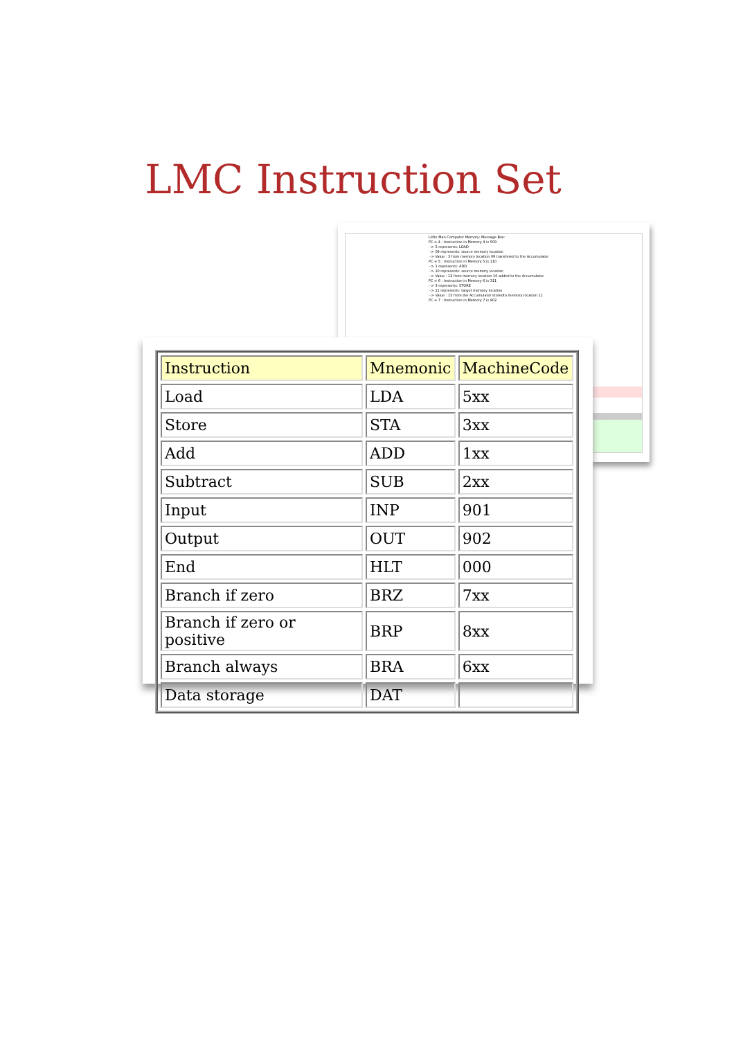LMC Instruction Set
Little Man Computer Memory: Message Box:
PC = 4 : Instruction in Memory 4 is 509
--> 5 represents: LOAD
--> 09 represents: source memory location
--> Value : 3 from memory location 09 transfered to the Accumulator
PC = 5 : Instruction in Memory 5 is 110
--> 1 represents: ADD
--> 10 represents: source memory location
--> Value : 12 from memory location 10 added to the Accumulator
PC = 6 : Instruction in Memory 6 is 311
--> 3 represents: STORE
--> 11 represents: target memory location
--> Value : 15 from the Accumulator storedto memory location 11
PC = 7 : Instruction in Memory 7 is 902
| Instruction | Mnemonic | MachineCode |
| --- | --- | --- |
| Load | LDA | 5xx |
| Store | STA | 3xx |
| Add | ADD | 1xx |
| Subtract | SUB | 2xx |
| Input | INP | 901 |
| Output | OUT | 902 |
| End | HLT | 000 |
| Branch if zero | BRZ | 7xx |
| Branch if zero or positive | BRP | 8xx |
| Branch always | BRA | 6xx |
| Data storage | DAT | |